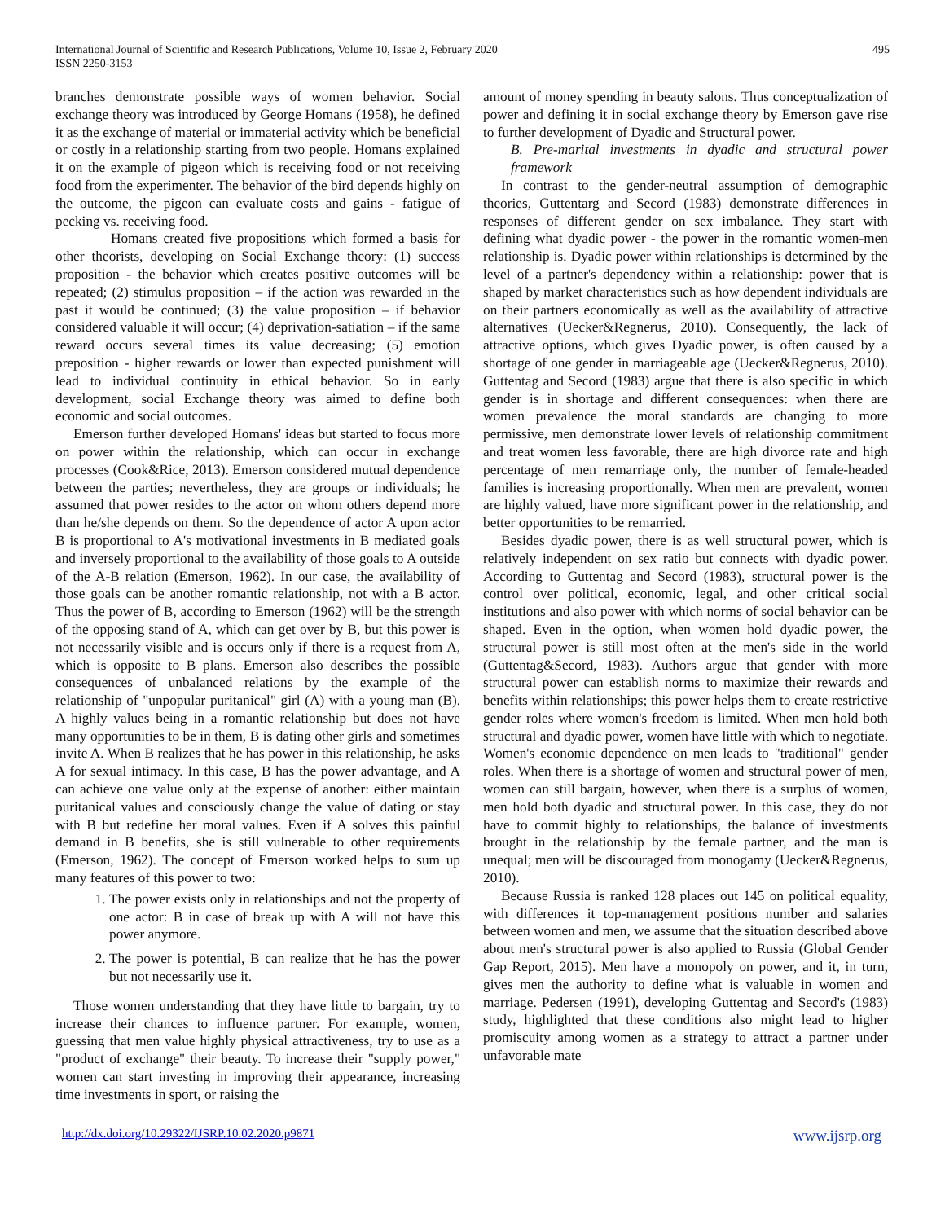International Journal of Scientific and Research Publications, Volume 10, Issue 2, February 2020
ISSN 2250-3153
495
branches demonstrate possible ways of women behavior. Social exchange theory was introduced by George Homans (1958), he defined it as the exchange of material or immaterial activity which be beneficial or costly in a relationship starting from two people. Homans explained it on the example of pigeon which is receiving food or not receiving food from the experimenter. The behavior of the bird depends highly on the outcome, the pigeon can evaluate costs and gains - fatigue of pecking vs. receiving food.
Homans created five propositions which formed a basis for other theorists, developing on Social Exchange theory: (1) success proposition - the behavior which creates positive outcomes will be repeated; (2) stimulus proposition – if the action was rewarded in the past it would be continued; (3) the value proposition – if behavior considered valuable it will occur; (4) deprivation-satiation – if the same reward occurs several times its value decreasing; (5) emotion preposition - higher rewards or lower than expected punishment will lead to individual continuity in ethical behavior. So in early development, social Exchange theory was aimed to define both economic and social outcomes.
Emerson further developed Homans' ideas but started to focus more on power within the relationship, which can occur in exchange processes (Cook&Rice, 2013). Emerson considered mutual dependence between the parties; nevertheless, they are groups or individuals; he assumed that power resides to the actor on whom others depend more than he/she depends on them. So the dependence of actor A upon actor B is proportional to A's motivational investments in B mediated goals and inversely proportional to the availability of those goals to A outside of the A-B relation (Emerson, 1962). In our case, the availability of those goals can be another romantic relationship, not with a B actor. Thus the power of B, according to Emerson (1962) will be the strength of the opposing stand of A, which can get over by B, but this power is not necessarily visible and is occurs only if there is a request from A, which is opposite to B plans. Emerson also describes the possible consequences of unbalanced relations by the example of the relationship of "unpopular puritanical" girl (A) with a young man (B). A highly values being in a romantic relationship but does not have many opportunities to be in them, B is dating other girls and sometimes invite A. When B realizes that he has power in this relationship, he asks A for sexual intimacy. In this case, B has the power advantage, and A can achieve one value only at the expense of another: either maintain puritanical values and consciously change the value of dating or stay with B but redefine her moral values. Even if A solves this painful demand in B benefits, she is still vulnerable to other requirements (Emerson, 1962). The concept of Emerson worked helps to sum up many features of this power to two:
1. The power exists only in relationships and not the property of one actor: B in case of break up with A will not have this power anymore.
2. The power is potential, B can realize that he has the power but not necessarily use it.
Those women understanding that they have little to bargain, try to increase their chances to influence partner. For example, women, guessing that men value highly physical attractiveness, try to use as a "product of exchange" their beauty. To increase their "supply power," women can start investing in improving their appearance, increasing time investments in sport, or raising the
amount of money spending in beauty salons. Thus conceptualization of power and defining it in social exchange theory by Emerson gave rise to further development of Dyadic and Structural power.
B. Pre-marital investments in dyadic and structural power framework
In contrast to the gender-neutral assumption of demographic theories, Guttentarg and Secord (1983) demonstrate differences in responses of different gender on sex imbalance. They start with defining what dyadic power - the power in the romantic women-men relationship is. Dyadic power within relationships is determined by the level of a partner's dependency within a relationship: power that is shaped by market characteristics such as how dependent individuals are on their partners economically as well as the availability of attractive alternatives (Uecker&Regnerus, 2010). Consequently, the lack of attractive options, which gives Dyadic power, is often caused by a shortage of one gender in marriageable age (Uecker&Regnerus, 2010). Guttentag and Secord (1983) argue that there is also specific in which gender is in shortage and different consequences: when there are women prevalence the moral standards are changing to more permissive, men demonstrate lower levels of relationship commitment and treat women less favorable, there are high divorce rate and high percentage of men remarriage only, the number of female-headed families is increasing proportionally. When men are prevalent, women are highly valued, have more significant power in the relationship, and better opportunities to be remarried.
Besides dyadic power, there is as well structural power, which is relatively independent on sex ratio but connects with dyadic power. According to Guttentag and Secord (1983), structural power is the control over political, economic, legal, and other critical social institutions and also power with which norms of social behavior can be shaped. Even in the option, when women hold dyadic power, the structural power is still most often at the men's side in the world (Guttentag&Secord, 1983). Authors argue that gender with more structural power can establish norms to maximize their rewards and benefits within relationships; this power helps them to create restrictive gender roles where women's freedom is limited. When men hold both structural and dyadic power, women have little with which to negotiate. Women's economic dependence on men leads to "traditional" gender roles. When there is a shortage of women and structural power of men, women can still bargain, however, when there is a surplus of women, men hold both dyadic and structural power. In this case, they do not have to commit highly to relationships, the balance of investments brought in the relationship by the female partner, and the man is unequal; men will be discouraged from monogamy (Uecker&Regnerus, 2010).
Because Russia is ranked 128 places out 145 on political equality, with differences it top-management positions number and salaries between women and men, we assume that the situation described above about men's structural power is also applied to Russia (Global Gender Gap Report, 2015). Men have a monopoly on power, and it, in turn, gives men the authority to define what is valuable in women and marriage. Pedersen (1991), developing Guttentag and Secord's (1983) study, highlighted that these conditions also might lead to higher promiscuity among women as a strategy to attract a partner under unfavorable mate
http://dx.doi.org/10.29322/IJSRP.10.02.2020.p9871 www.ijsrp.org